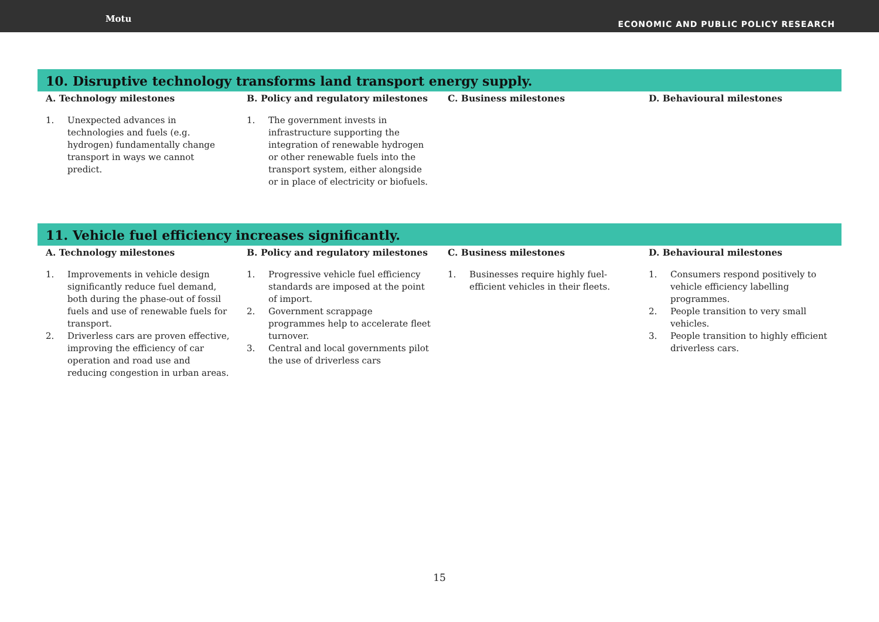Motu
ECONOMIC AND PUBLIC POLICY RESEARCH
10. Disruptive technology transforms land transport energy supply.
| A. Technology milestones | B. Policy and regulatory milestones | C. Business milestones | D. Behavioural milestones |
| --- | --- | --- | --- |
| 1. Unexpected advances in technologies and fuels (e.g. hydrogen) fundamentally change transport in ways we cannot predict. | 1. The government invests in infrastructure supporting the integration of renewable hydrogen or other renewable fuels into the transport system, either alongside or in place of electricity or biofuels. | | |
11. Vehicle fuel efficiency increases significantly.
| A. Technology milestones | B. Policy and regulatory milestones | C. Business milestones | D. Behavioural milestones |
| --- | --- | --- | --- |
| 1. Improvements in vehicle design significantly reduce fuel demand, both during the phase-out of fossil fuels and use of renewable fuels for transport. 2. Driverless cars are proven effective, improving the efficiency of car operation and road use and reducing congestion in urban areas. | 1. Progressive vehicle fuel efficiency standards are imposed at the point of import. 2. Government scrappage programmes help to accelerate fleet turnover. 3. Central and local governments pilot the use of driverless cars | 1. Businesses require highly fuel-efficient vehicles in their fleets. | 1. Consumers respond positively to vehicle efficiency labelling programmes. 2. People transition to very small vehicles. 3. People transition to highly efficient driverless cars. |
15